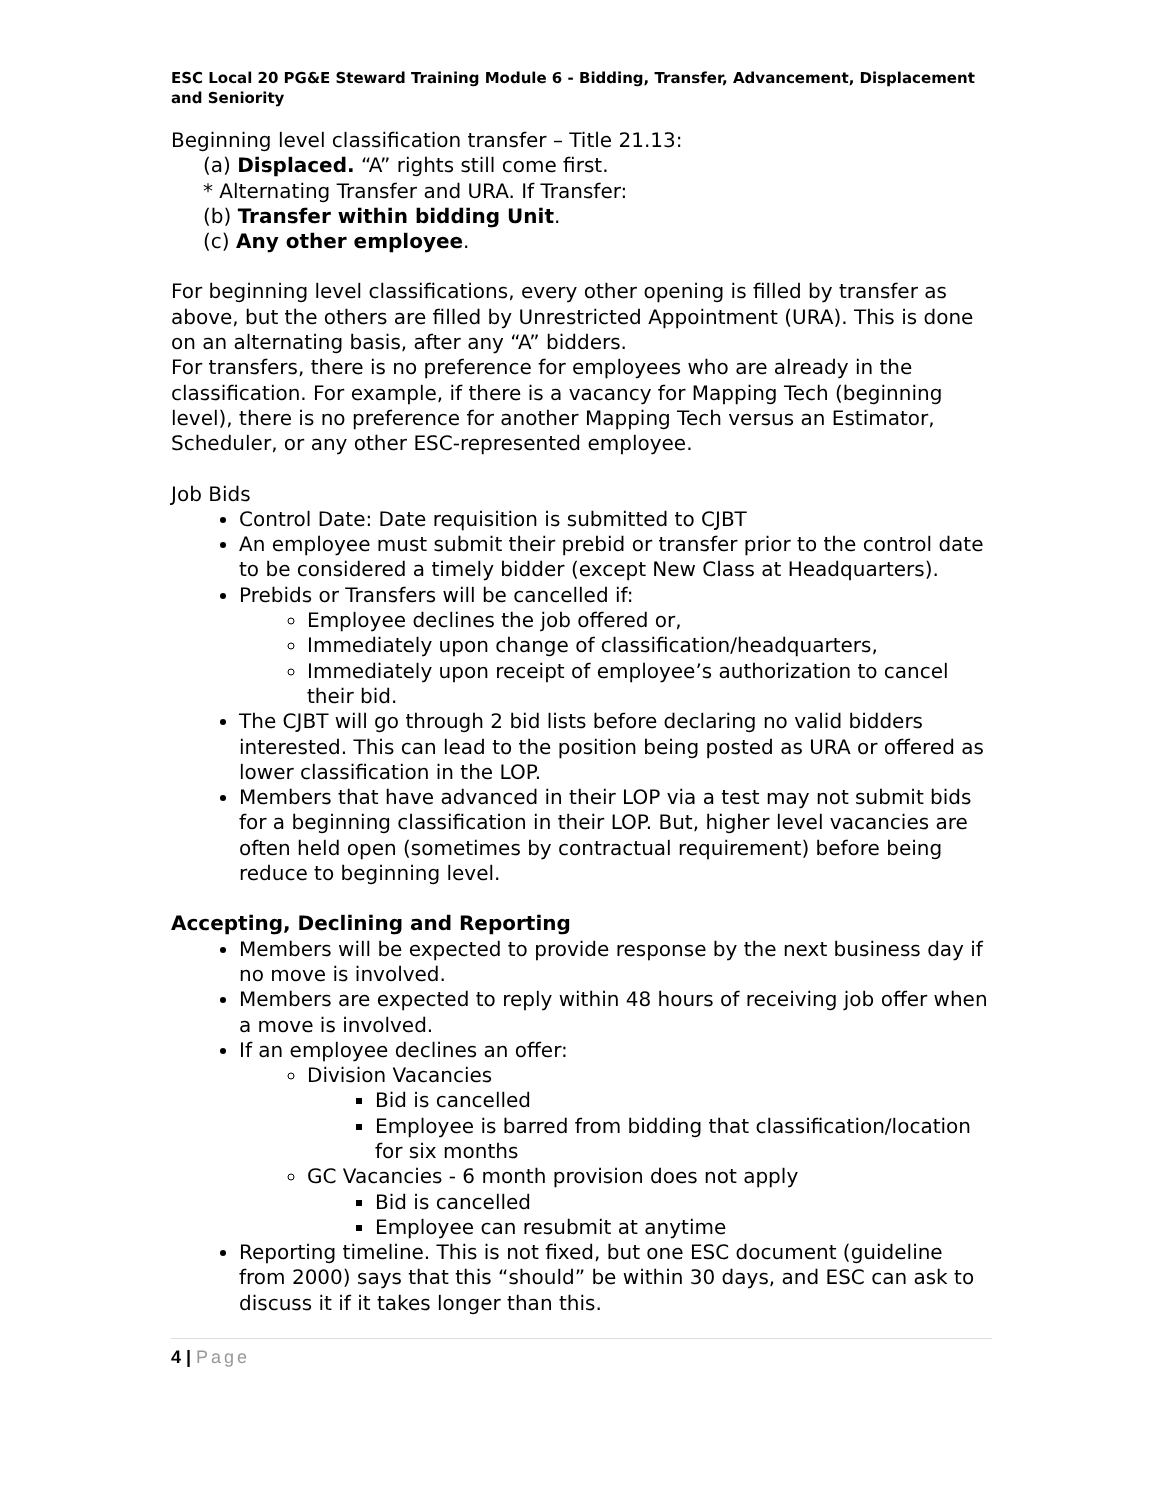ESC Local 20 PG&E Steward Training Module 6 - Bidding, Transfer, Advancement, Displacement and Seniority
Beginning level classification transfer – Title 21.13:
(a) Displaced. “A” rights still come first.
* Alternating Transfer and URA. If Transfer:
(b) Transfer within bidding Unit.
(c) Any other employee.
For beginning level classifications, every other opening is filled by transfer as above, but the others are filled by Unrestricted Appointment (URA). This is done on an alternating basis, after any “A” bidders.
For transfers, there is no preference for employees who are already in the classification. For example, if there is a vacancy for Mapping Tech (beginning level), there is no preference for another Mapping Tech versus an Estimator, Scheduler, or any other ESC-represented employee.
Job Bids
Control Date: Date requisition is submitted to CJBT
An employee must submit their prebid or transfer prior to the control date to be considered a timely bidder (except New Class at Headquarters).
Prebids or Transfers will be cancelled if:
Employee declines the job offered or,
Immediately upon change of classification/headquarters,
Immediately upon receipt of employee’s authorization to cancel their bid.
The CJBT will go through 2 bid lists before declaring no valid bidders interested. This can lead to the position being posted as URA or offered as lower classification in the LOP.
Members that have advanced in their LOP via a test may not submit bids for a beginning classification in their LOP. But, higher level vacancies are often held open (sometimes by contractual requirement) before being reduce to beginning level.
Accepting, Declining and Reporting
Members will be expected to provide response by the next business day if no move is involved.
Members are expected to reply within 48 hours of receiving job offer when a move is involved.
If an employee declines an offer:
Division Vacancies
Bid is cancelled
Employee is barred from bidding that classification/location for six months
GC Vacancies - 6 month provision does not apply
Bid is cancelled
Employee can resubmit at anytime
Reporting timeline. This is not fixed, but one ESC document (guideline from 2000) says that this “should” be within 30 days, and ESC can ask to discuss it if it takes longer than this.
4 | Page